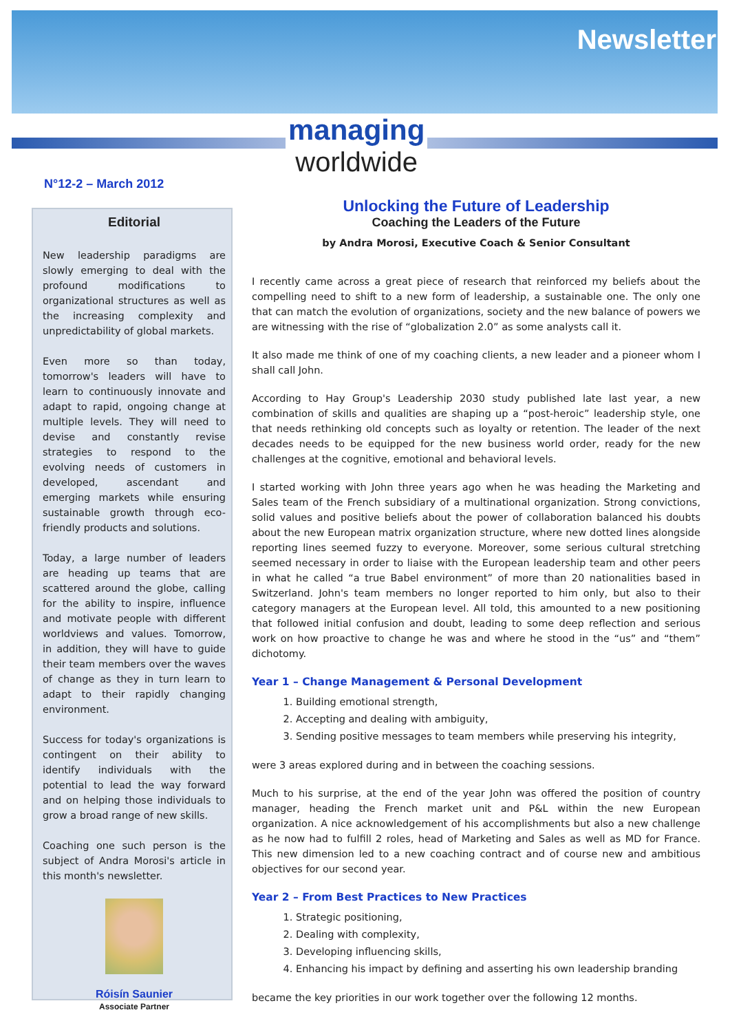Newsletter
managing
worldwide
N°12-2 – March 2012
Editorial
New leadership paradigms are slowly emerging to deal with the profound modifications to organizational structures as well as the increasing complexity and unpredictability of global markets.
Even more so than today, tomorrow's leaders will have to learn to continuously innovate and adapt to rapid, ongoing change at multiple levels. They will need to devise and constantly revise strategies to respond to the evolving needs of customers in developed, ascendant and emerging markets while ensuring sustainable growth through eco-friendly products and solutions.
Today, a large number of leaders are heading up teams that are scattered around the globe, calling for the ability to inspire, influence and motivate people with different worldviews and values. Tomorrow, in addition, they will have to guide their team members over the waves of change as they in turn learn to adapt to their rapidly changing environment.
Success for today's organizations is contingent on their ability to identify individuals with the potential to lead the way forward and on helping those individuals to grow a broad range of new skills.
Coaching one such person is the subject of Andra Morosi's article in this month's newsletter.
Róisín Saunier
Associate Partner
Unlocking the Future of Leadership
Coaching the Leaders of the Future
by Andra Morosi, Executive Coach & Senior Consultant
I recently came across a great piece of research that reinforced my beliefs about the compelling need to shift to a new form of leadership, a sustainable one. The only one that can match the evolution of organizations, society and the new balance of powers we are witnessing with the rise of “globalization 2.0” as some analysts call it.
It also made me think of one of my coaching clients, a new leader and a pioneer whom I shall call John.
According to Hay Group's Leadership 2030 study published late last year, a new combination of skills and qualities are shaping up a “post-heroic” leadership style, one that needs rethinking old concepts such as loyalty or retention. The leader of the next decades needs to be equipped for the new business world order, ready for the new challenges at the cognitive, emotional and behavioral levels.
I started working with John three years ago when he was heading the Marketing and Sales team of the French subsidiary of a multinational organization. Strong convictions, solid values and positive beliefs about the power of collaboration balanced his doubts about the new European matrix organization structure, where new dotted lines alongside reporting lines seemed fuzzy to everyone. Moreover, some serious cultural stretching seemed necessary in order to liaise with the European leadership team and other peers in what he called “a true Babel environment” of more than 20 nationalities based in Switzerland. John's team members no longer reported to him only, but also to their category managers at the European level. All told, this amounted to a new positioning that followed initial confusion and doubt, leading to some deep reflection and serious work on how proactive to change he was and where he stood in the “us” and “them” dichotomy.
Year 1 – Change Management & Personal Development
1. Building emotional strength,
2. Accepting and dealing with ambiguity,
3. Sending positive messages to team members while preserving his integrity,
were 3 areas explored during and in between the coaching sessions.
Much to his surprise, at the end of the year John was offered the position of country manager, heading the French market unit and P&L within the new European organization. A nice acknowledgement of his accomplishments but also a new challenge as he now had to fulfill 2 roles, head of Marketing and Sales as well as MD for France. This new dimension led to a new coaching contract and of course new and ambitious objectives for our second year.
Year 2 – From Best Practices to New Practices
1. Strategic positioning,
2. Dealing with complexity,
3. Developing influencing skills,
4. Enhancing his impact by defining and asserting his own leadership branding
became the key priorities in our work together over the following 12 months.